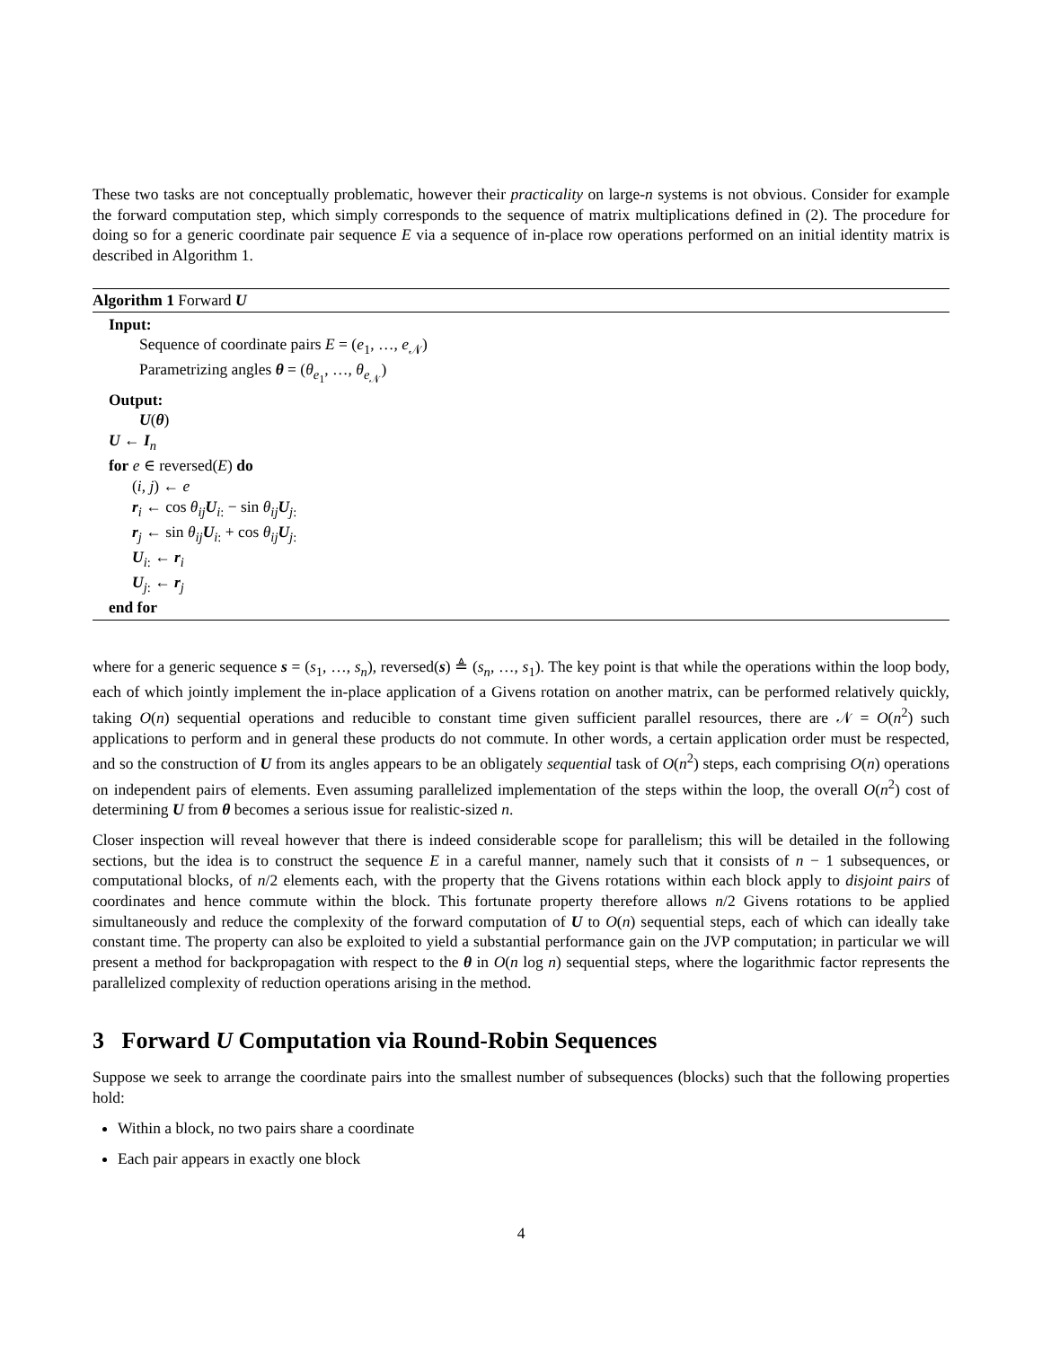These two tasks are not conceptually problematic, however their practicality on large-n systems is not obvious. Consider for example the forward computation step, which simply corresponds to the sequence of matrix multiplications defined in (2). The procedure for doing so for a generic coordinate pair sequence E via a sequence of in-place row operations performed on an initial identity matrix is described in Algorithm 1.
Algorithm 1 Forward U
Input:
Sequence of coordinate pairs E = (e<sub>1</sub>, …, e<sub>𝒩</sub>)
Parametrizing angles θ = (θ<sub>e<sub>1</sub></sub>, …, θ<sub>e<sub>𝒩</sub></sub>)
Output:
U(θ)
U ← I<sub>n</sub>
for e ∈ reversed(E) do
(i, j) ← e
r<sub>i</sub> ← cos θ<sub>ij</sub>U<sub>i:</sub> − sin θ<sub>ij</sub>U<sub>j:</sub>
r<sub>j</sub> ← sin θ<sub>ij</sub>U<sub>i:</sub> + cos θ<sub>ij</sub>U<sub>j:</sub>
U<sub>i:</sub> ← r<sub>i</sub>
U<sub>j:</sub> ← r<sub>j</sub>
end for
where for a generic sequence s = (s<sub>1</sub>, …, s<sub>n</sub>), reversed(s) ≜ (s<sub>n</sub>, …, s<sub>1</sub>). The key point is that while the operations within the loop body, each of which jointly implement the in-place application of a Givens rotation on another matrix, can be performed relatively quickly, taking O(n) sequential operations and reducible to constant time given sufficient parallel resources, there are 𝒩 = O(n<sup>2</sup>) such applications to perform and in general these products do not commute. In other words, a certain application order must be respected, and so the construction of U from its angles appears to be an obligately sequential task of O(n<sup>2</sup>) steps, each comprising O(n) operations on independent pairs of elements. Even assuming parallelized implementation of the steps within the loop, the overall O(n<sup>2</sup>) cost of determining U from θ becomes a serious issue for realistic-sized n.
Closer inspection will reveal however that there is indeed considerable scope for parallelism; this will be detailed in the following sections, but the idea is to construct the sequence E in a careful manner, namely such that it consists of n − 1 subsequences, or computational blocks, of n/2 elements each, with the property that the Givens rotations within each block apply to disjoint pairs of coordinates and hence commute within the block. This fortunate property therefore allows n/2 Givens rotations to be applied simultaneously and reduce the complexity of the forward computation of U to O(n) sequential steps, each of which can ideally take constant time. The property can also be exploited to yield a substantial performance gain on the JVP computation; in particular we will present a method for backpropagation with respect to the θ in O(n log n) sequential steps, where the logarithmic factor represents the parallelized complexity of reduction operations arising in the method.
3 Forward U Computation via Round-Robin Sequences
Suppose we seek to arrange the coordinate pairs into the smallest number of subsequences (blocks) such that the following properties hold:
Within a block, no two pairs share a coordinate
Each pair appears in exactly one block
4